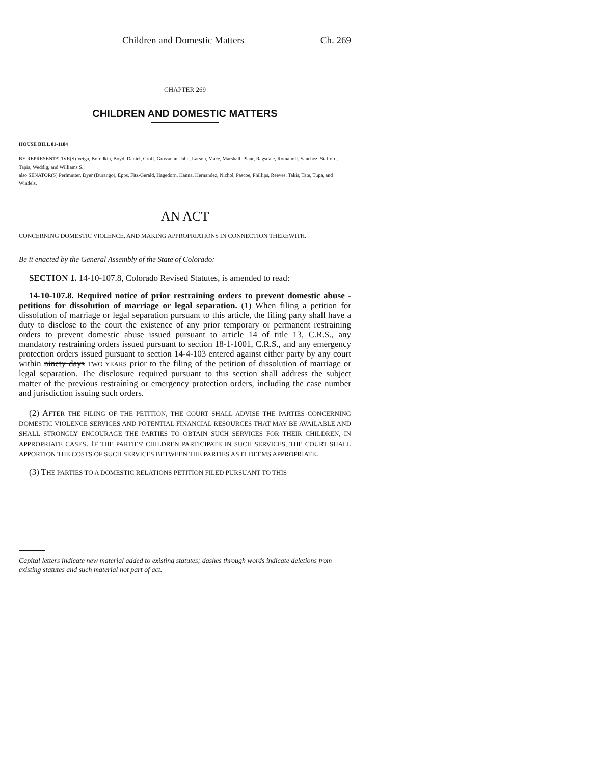Children and Domestic Matters Ch. 269
CHAPTER 269
CHILDREN AND DOMESTIC MATTERS
HOUSE BILL 01-1184
BY REPRESENTATIVE(S) Veiga, Borodkin, Boyd, Daniel, Groff, Grossman, Jahn, Larson, Mace, Marshall, Plant, Ragsdale, Romanoff, Sanchez, Stafford, Tapia, Weddig, and Williams S.;
also SENATOR(S) Perlmutter, Dyer (Durango), Epps, Fitz-Gerald, Hagedorn, Hanna, Hernandez, Nichol, Pascoe, Phillips, Reeves, Takis, Tate, Tupa, and Windels.
AN ACT
CONCERNING DOMESTIC VIOLENCE, AND MAKING APPROPRIATIONS IN CONNECTION THEREWITH.
Be it enacted by the General Assembly of the State of Colorado:
SECTION 1. 14-10-107.8, Colorado Revised Statutes, is amended to read:
14-10-107.8. Required notice of prior restraining orders to prevent domestic abuse - petitions for dissolution of marriage or legal separation. (1) When filing a petition for dissolution of marriage or legal separation pursuant to this article, the filing party shall have a duty to disclose to the court the existence of any prior temporary or permanent restraining orders to prevent domestic abuse issued pursuant to article 14 of title 13, C.R.S., any mandatory restraining orders issued pursuant to section 18-1-1001, C.R.S., and any emergency protection orders issued pursuant to section 14-4-103 entered against either party by any court within ninety days TWO YEARS prior to the filing of the petition of dissolution of marriage or legal separation. The disclosure required pursuant to this section shall address the subject matter of the previous restraining or emergency protection orders, including the case number and jurisdiction issuing such orders.
(2) AFTER THE FILING OF THE PETITION, THE COURT SHALL ADVISE THE PARTIES CONCERNING DOMESTIC VIOLENCE SERVICES AND POTENTIAL FINANCIAL RESOURCES THAT MAY BE AVAILABLE AND SHALL STRONGLY ENCOURAGE THE PARTIES TO OBTAIN SUCH SERVICES FOR THEIR CHILDREN, IN APPROPRIATE CASES. IF THE PARTIES' CHILDREN PARTICIPATE IN SUCH SERVICES, THE COURT SHALL APPORTION THE COSTS OF SUCH SERVICES BETWEEN THE PARTIES AS IT DEEMS APPROPRIATE.
(3) THE PARTIES TO A DOMESTIC RELATIONS PETITION FILED PURSUANT TO THIS
Capital letters indicate new material added to existing statutes; dashes through words indicate deletions from existing statutes and such material not part of act.